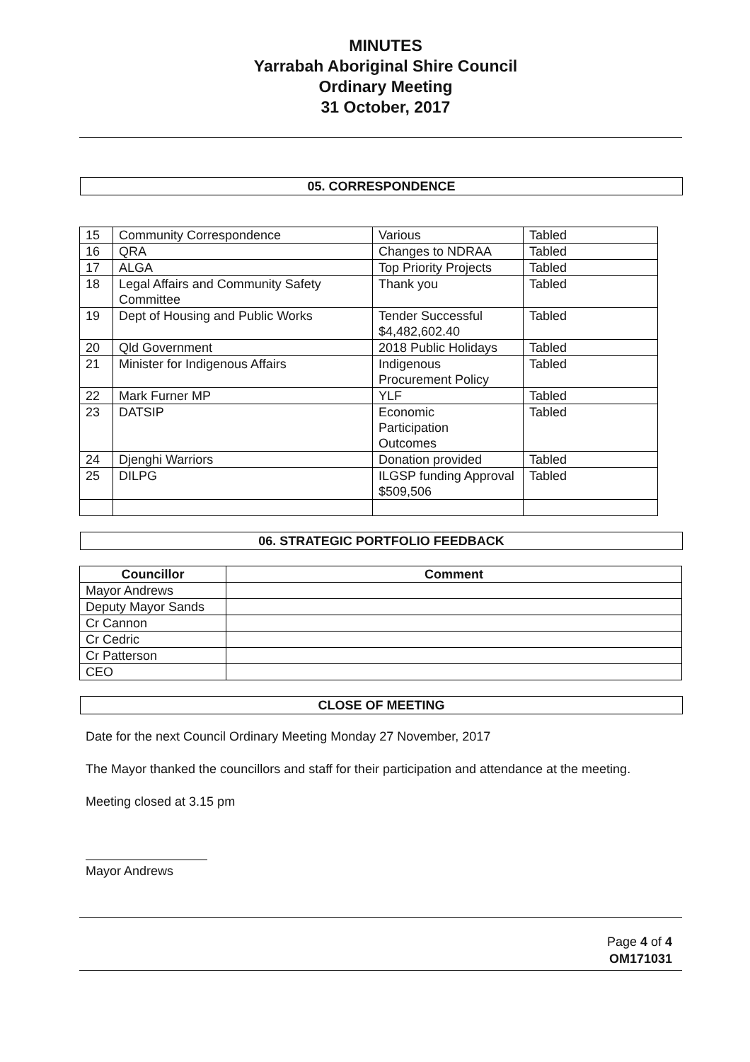MINUTES
Yarrabah Aboriginal Shire Council
Ordinary Meeting
31 October, 2017
05. CORRESPONDENCE
| 15 | Community Correspondence | Various | Tabled |
| 16 | QRA | Changes to NDRAA | Tabled |
| 17 | ALGA | Top Priority Projects | Tabled |
| 18 | Legal Affairs and Community Safety Committee | Thank you | Tabled |
| 19 | Dept of Housing and Public Works | Tender Successful $4,482,602.40 | Tabled |
| 20 | Qld Government | 2018 Public Holidays | Tabled |
| 21 | Minister for Indigenous Affairs | Indigenous Procurement Policy | Tabled |
| 22 | Mark Furner MP | YLF | Tabled |
| 23 | DATSIP | Economic Participation Outcomes | Tabled |
| 24 | Djenghi Warriors | Donation provided | Tabled |
| 25 | DILPG | ILGSP funding Approval $509,506 | Tabled |
06. STRATEGIC PORTFOLIO FEEDBACK
| Councillor | Comment |
| --- | --- |
| Mayor Andrews | |
| Deputy Mayor Sands | |
| Cr Cannon | |
| Cr Cedric | |
| Cr Patterson | |
| CEO | |
CLOSE OF MEETING
Date for the next Council Ordinary Meeting Monday 27 November, 2017
The Mayor thanked the councillors and staff for their participation and attendance at the meeting.
Meeting closed at 3.15 pm
Mayor Andrews
Page 4 of 4
OM171031